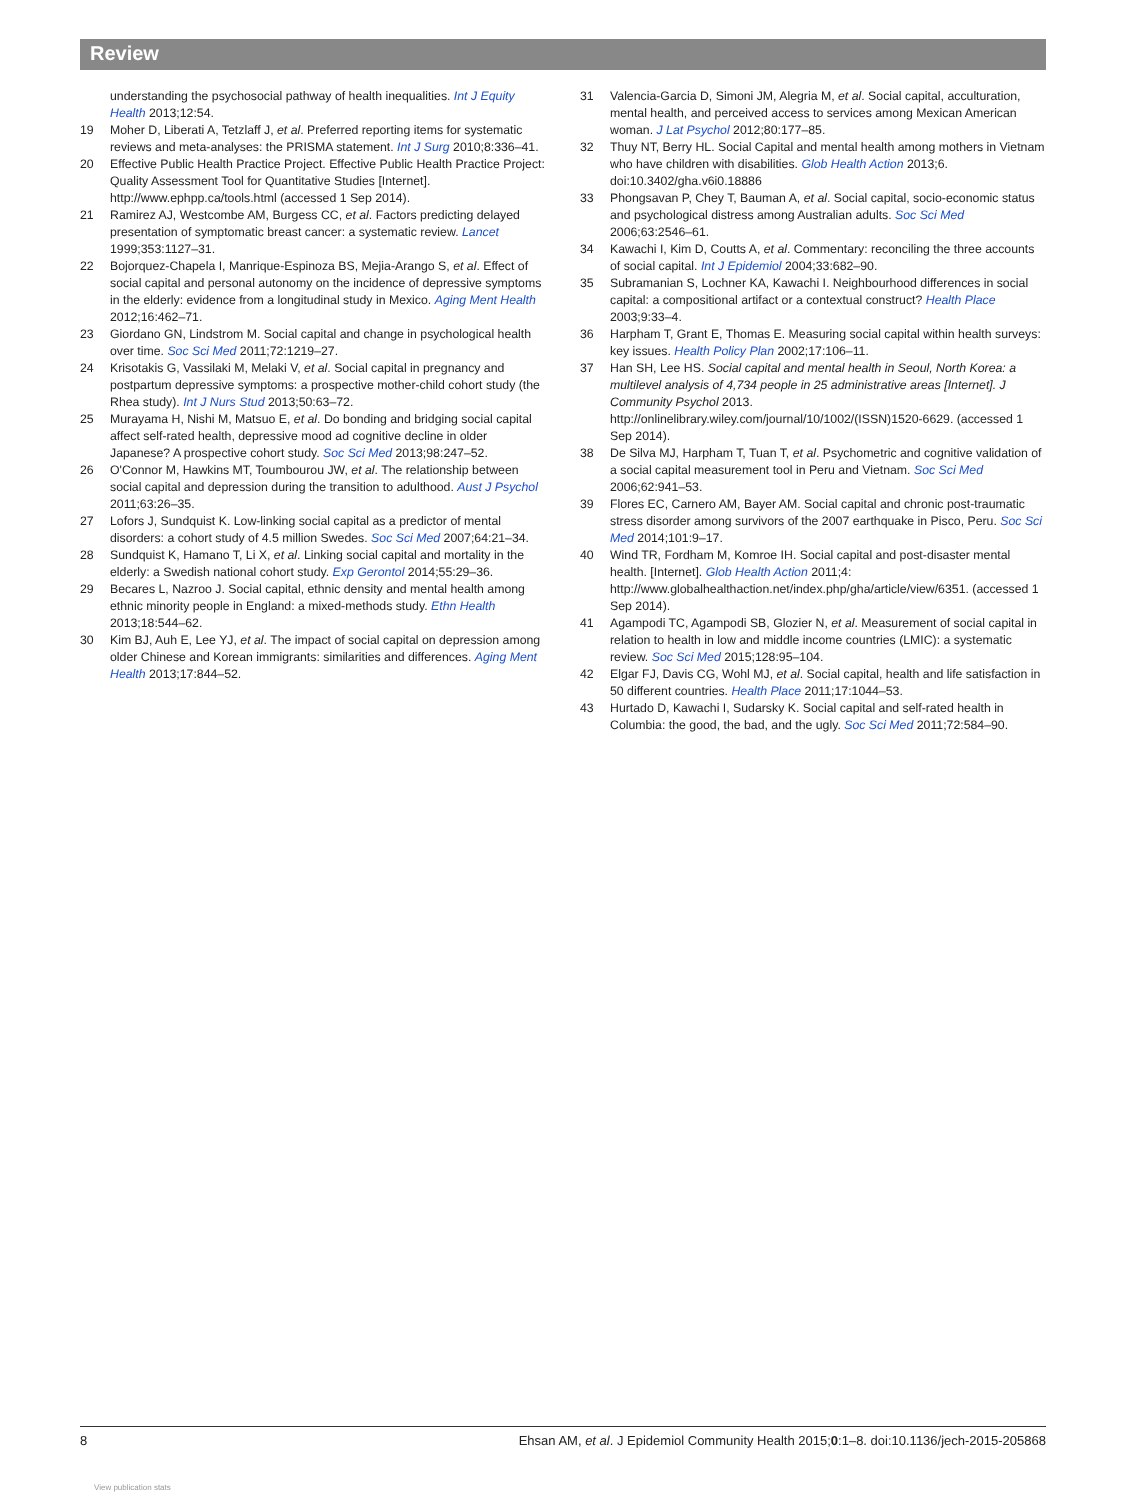Review
understanding the psychosocial pathway of health inequalities. Int J Equity Health 2013;12:54.
19 Moher D, Liberati A, Tetzlaff J, et al. Preferred reporting items for systematic reviews and meta-analyses: the PRISMA statement. Int J Surg 2010;8:336–41.
20 Effective Public Health Practice Project. Effective Public Health Practice Project: Quality Assessment Tool for Quantitative Studies [Internet]. http://www.ephpp.ca/tools.html (accessed 1 Sep 2014).
21 Ramirez AJ, Westcombe AM, Burgess CC, et al. Factors predicting delayed presentation of symptomatic breast cancer: a systematic review. Lancet 1999;353:1127–31.
22 Bojorquez-Chapela I, Manrique-Espinoza BS, Mejia-Arango S, et al. Effect of social capital and personal autonomy on the incidence of depressive symptoms in the elderly: evidence from a longitudinal study in Mexico. Aging Ment Health 2012;16:462–71.
23 Giordano GN, Lindstrom M. Social capital and change in psychological health over time. Soc Sci Med 2011;72:1219–27.
24 Krisotakis G, Vassilaki M, Melaki V, et al. Social capital in pregnancy and postpartum depressive symptoms: a prospective mother-child cohort study (the Rhea study). Int J Nurs Stud 2013;50:63–72.
25 Murayama H, Nishi M, Matsuo E, et al. Do bonding and bridging social capital affect self-rated health, depressive mood ad cognitive decline in older Japanese? A prospective cohort study. Soc Sci Med 2013;98:247–52.
26 O'Connor M, Hawkins MT, Toumbourou JW, et al. The relationship between social capital and depression during the transition to adulthood. Aust J Psychol 2011;63:26–35.
27 Lofors J, Sundquist K. Low-linking social capital as a predictor of mental disorders: a cohort study of 4.5 million Swedes. Soc Sci Med 2007;64:21–34.
28 Sundquist K, Hamano T, Li X, et al. Linking social capital and mortality in the elderly: a Swedish national cohort study. Exp Gerontol 2014;55:29–36.
29 Becares L, Nazroo J. Social capital, ethnic density and mental health among ethnic minority people in England: a mixed-methods study. Ethn Health 2013;18:544–62.
30 Kim BJ, Auh E, Lee YJ, et al. The impact of social capital on depression among older Chinese and Korean immigrants: similarities and differences. Aging Ment Health 2013;17:844–52.
31 Valencia-Garcia D, Simoni JM, Alegria M, et al. Social capital, acculturation, mental health, and perceived access to services among Mexican American woman. J Lat Psychol 2012;80:177–85.
32 Thuy NT, Berry HL. Social Capital and mental health among mothers in Vietnam who have children with disabilities. Glob Health Action 2013;6. doi:10.3402/gha.v6i0.18886
33 Phongsavan P, Chey T, Bauman A, et al. Social capital, socio-economic status and psychological distress among Australian adults. Soc Sci Med 2006;63:2546–61.
34 Kawachi I, Kim D, Coutts A, et al. Commentary: reconciling the three accounts of social capital. Int J Epidemiol 2004;33:682–90.
35 Subramanian S, Lochner KA, Kawachi I. Neighbourhood differences in social capital: a compositional artifact or a contextual construct? Health Place 2003;9:33–4.
36 Harpham T, Grant E, Thomas E. Measuring social capital within health surveys: key issues. Health Policy Plan 2002;17:106–11.
37 Han SH, Lee HS. Social capital and mental health in Seoul, North Korea: a multilevel analysis of 4,734 people in 25 administrative areas [Internet]. J Community Psychol 2013. http://onlinelibrary.wiley.com/journal/10/1002/(ISSN)1520-6629. (accessed 1 Sep 2014).
38 De Silva MJ, Harpham T, Tuan T, et al. Psychometric and cognitive validation of a social capital measurement tool in Peru and Vietnam. Soc Sci Med 2006;62:941–53.
39 Flores EC, Carnero AM, Bayer AM. Social capital and chronic post-traumatic stress disorder among survivors of the 2007 earthquake in Pisco, Peru. Soc Sci Med 2014;101:9–17.
40 Wind TR, Fordham M, Komroe IH. Social capital and post-disaster mental health. [Internet]. Glob Health Action 2011;4: http://www.globalhealthaction.net/index.php/gha/article/view/6351. (accessed 1 Sep 2014).
41 Agampodi TC, Agampodi SB, Glozier N, et al. Measurement of social capital in relation to health in low and middle income countries (LMIC): a systematic review. Soc Sci Med 2015;128:95–104.
42 Elgar FJ, Davis CG, Wohl MJ, et al. Social capital, health and life satisfaction in 50 different countries. Health Place 2011;17:1044–53.
43 Hurtado D, Kawachi I, Sudarsky K. Social capital and self-rated health in Columbia: the good, the bad, and the ugly. Soc Sci Med 2011;72:584–90.
8 Ehsan AM, et al. J Epidemiol Community Health 2015;0:1–8. doi:10.1136/jech-2015-205868
View publication stats